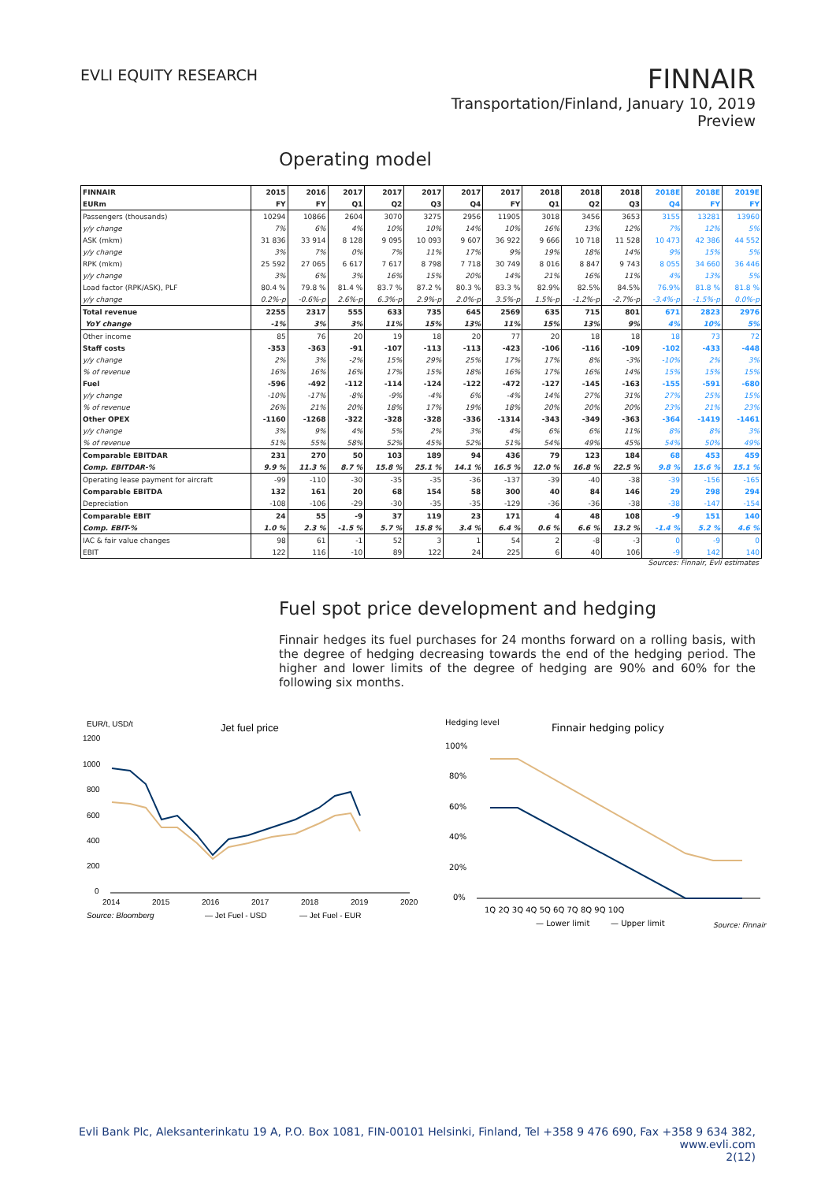EVLI EQUITY RESEARCH
FINNAIR
Transportation/Finland, January 10, 2019
Preview
Operating model
| FINNAIR | 2015 | 2016 | 2017 | 2017 | 2017 | 2017 | 2017 | 2018 | 2018 | 2018 | 2018E | 2018E | 2019E |
| EURm | FY | FY | Q1 | Q2 | Q3 | Q4 | FY | Q1 | Q2 | Q3 | Q4 | FY | FY |
| Passengers (thousands) | 10294 | 10866 | 2604 | 3070 | 3275 | 2956 | 11905 | 3018 | 3456 | 3653 | 3155 | 13281 | 13960 |
| y/y change | 7% | 6% | 4% | 10% | 10% | 14% | 10% | 16% | 13% | 12% | 7% | 12% | 5% |
| ASK (mkm) | 31 836 | 33 914 | 8 128 | 9 095 | 10 093 | 9 607 | 36 922 | 9 666 | 10 718 | 11 528 | 10 473 | 42 386 | 44 552 |
| y/y change | 3% | 7% | 0% | 7% | 11% | 17% | 9% | 19% | 18% | 14% | 9% | 15% | 5% |
| RPK (mkm) | 25 592 | 27 065 | 6 617 | 7 617 | 8 798 | 7 718 | 30 749 | 8 016 | 8 847 | 9 743 | 8 055 | 34 660 | 36 446 |
| y/y change | 3% | 6% | 3% | 16% | 15% | 20% | 14% | 21% | 16% | 11% | 4% | 13% | 5% |
| Load factor (RPK/ASK), PLF | 80.4 % | 79.8 % | 81.4 % | 83.7 % | 87.2 % | 80.3 % | 83.3 % | 82.9% | 82.5% | 84.5% | 76.9% | 81.8 % | 81.8 % |
| y/y change | 0.2%-p | -0.6%-p | 2.6%-p | 6.3%-p | 2.9%-p | 2.0%-p | 3.5%-p | 1.5%-p | -1.2%-p | -2.7%-p | -3.4%-p | -1.5%-p | 0.0%-p |
| Total revenue | 2255 | 2317 | 555 | 633 | 735 | 645 | 2569 | 635 | 715 | 801 | 671 | 2823 | 2976 |
| YoY change | -1% | 3% | 3% | 11% | 15% | 13% | 11% | 15% | 13% | 9% | 4% | 10% | 5% |
| Other income | 85 | 76 | 20 | 19 | 18 | 20 | 77 | 20 | 18 | 18 | 18 | 73 | 72 |
| Staff costs | -353 | -363 | -91 | -107 | -113 | -113 | -423 | -106 | -116 | -109 | -102 | -433 | -448 |
| y/y change | 2% | 3% | -2% | 15% | 29% | 25% | 17% | 17% | 8% | -3% | -10% | 2% | 3% |
| % of revenue | 16% | 16% | 16% | 17% | 15% | 18% | 16% | 17% | 16% | 14% | 15% | 15% | 15% |
| Fuel | -596 | -492 | -112 | -114 | -124 | -122 | -472 | -127 | -145 | -163 | -155 | -591 | -680 |
| y/y change | -10% | -17% | -8% | -9% | -4% | 6% | -4% | 14% | 27% | 31% | 27% | 25% | 15% |
| % of revenue | 26% | 21% | 20% | 18% | 17% | 19% | 18% | 20% | 20% | 20% | 23% | 21% | 23% |
| Other OPEX | -1160 | -1268 | -322 | -328 | -328 | -336 | -1314 | -343 | -349 | -363 | -364 | -1419 | -1461 |
| y/y change | 3% | 9% | 4% | 5% | 2% | 3% | 4% | 6% | 6% | 11% | 8% | 8% | 3% |
| % of revenue | 51% | 55% | 58% | 52% | 45% | 52% | 51% | 54% | 49% | 45% | 54% | 50% | 49% |
| Comparable EBITDAR | 231 | 270 | 50 | 103 | 189 | 94 | 436 | 79 | 123 | 184 | 68 | 453 | 459 |
| Comp. EBITDAR-% | 9.9 % | 11.3 % | 8.7 % | 15.8 % | 25.1 % | 14.1 % | 16.5 % | 12.0 % | 16.8 % | 22.5 % | 9.8 % | 15.6 % | 15.1 % |
| Operating lease payment for aircraft | -99 | -110 | -30 | -35 | -35 | -36 | -137 | -39 | -40 | -38 | -39 | -156 | -165 |
| Comparable EBITDA | 132 | 161 | 20 | 68 | 154 | 58 | 300 | 40 | 84 | 146 | 29 | 298 | 294 |
| Depreciation | -108 | -106 | -29 | -30 | -35 | -35 | -129 | -36 | -36 | -38 | -38 | -147 | -154 |
| Comparable EBIT | 24 | 55 | -9 | 37 | 119 | 23 | 171 | 4 | 48 | 108 | -9 | 151 | 140 |
| Comp. EBIT-% | 1.0 % | 2.3 % | -1.5 % | 5.7 % | 15.8 % | 3.4 % | 6.4 % | 0.6 % | 6.6 % | 13.2 % | -1.4 % | 5.2 % | 4.6 % |
| IAC & fair value changes | 98 | 61 | -1 | 52 | 3 | 1 | 54 | 2 | -8 | -3 | 0 | -9 | 0 |
| EBIT | 122 | 116 | -10 | 89 | 122 | 24 | 225 | 6 | 40 | 106 | -9 | 142 | 140 |
Sources: Finnair, Evli estimates
Fuel spot price development and hedging
Finnair hedges its fuel purchases for 24 months forward on a rolling basis, with the degree of hedging decreasing towards the end of the hedging period. The higher and lower limits of the degree of hedging are 90% and 60% for the following six months.
EUR/t, USD/t
Jet fuel price
1200
1000
800
600
400
200
0
2014
2015
2016
2017
2018
2019
2020
Source: Bloomberg
— Jet Fuel - USD
— Jet Fuel - EUR
Hedging level
Finnair hedging policy
100%
80%
60%
40%
20%
0%
1Q 2Q 3Q 4Q 5Q 6Q 7Q 8Q 9Q 10Q
— Lower limit
— Upper limit
Source: Finnair
Evli Bank Plc, Aleksanterinkatu 19 A, P.O. Box 1081, FIN-00101 Helsinki, Finland, Tel +358 9 476 690, Fax +358 9 634 382, www.evli.com
2(12)